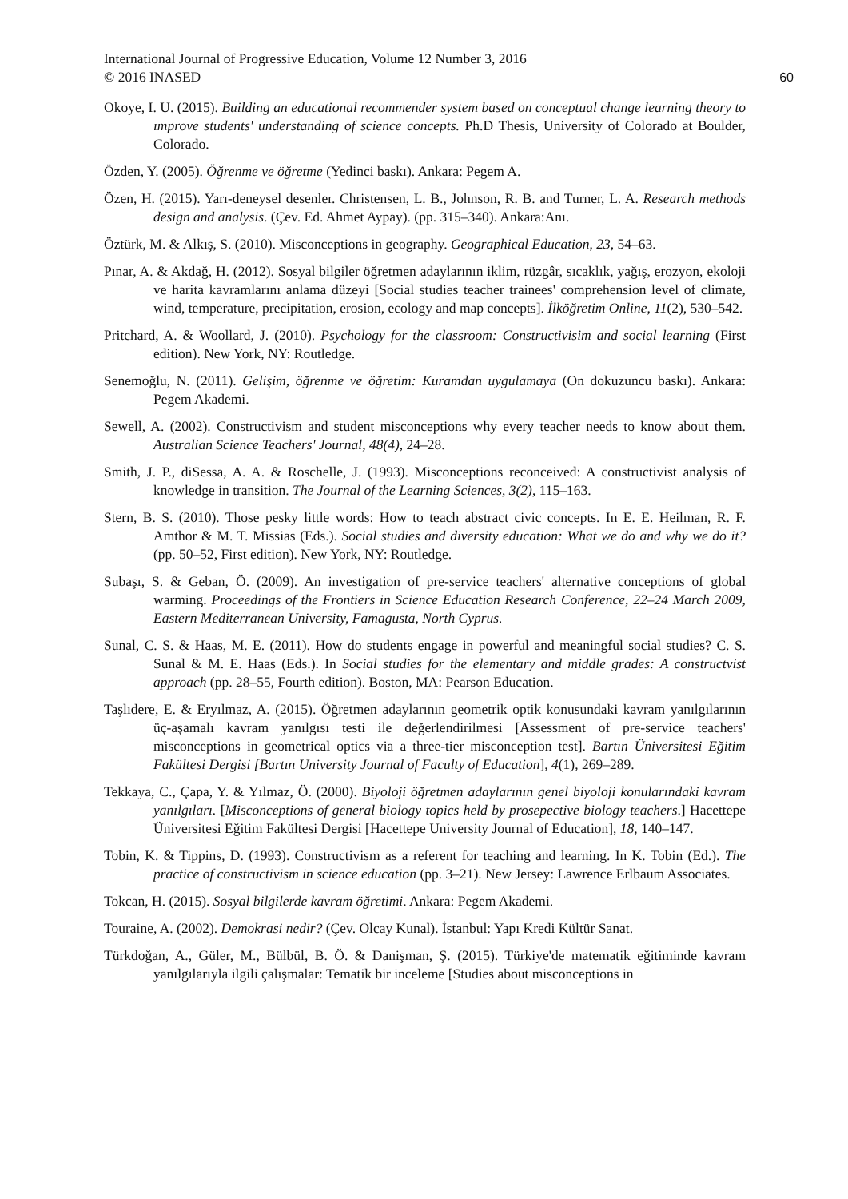International Journal of Progressive Education, Volume 12 Number 3, 2016
© 2016 INASED 60
Okoye, I. U. (2015). Building an educational recommender system based on conceptual change learning theory to ımprove students' understanding of science concepts. Ph.D Thesis, University of Colorado at Boulder, Colorado.
Özden, Y. (2005). Öğrenme ve öğretme (Yedinci baskı). Ankara: Pegem A.
Özen, H. (2015). Yarı-deneysel desenler. Christensen, L. B., Johnson, R. B. and Turner, L. A. Research methods design and analysis. (Çev. Ed. Ahmet Aypay). (pp. 315–340). Ankara:Anı.
Öztürk, M. & Alkış, S. (2010). Misconceptions in geography. Geographical Education, 23, 54–63.
Pınar, A. & Akdağ, H. (2012). Sosyal bilgiler öğretmen adaylarının iklim, rüzgâr, sıcaklık, yağış, erozyon, ekoloji ve harita kavramlarını anlama düzeyi [Social studies teacher trainees' comprehension level of climate, wind, temperature, precipitation, erosion, ecology and map concepts]. İlköğretim Online, 11(2), 530–542.
Pritchard, A. & Woollard, J. (2010). Psychology for the classroom: Constructivisim and social learning (First edition). New York, NY: Routledge.
Senemoğlu, N. (2011). Gelişim, öğrenme ve öğretim: Kuramdan uygulamaya (On dokuzuncu baskı). Ankara: Pegem Akademi.
Sewell, A. (2002). Constructivism and student misconceptions why every teacher needs to know about them. Australian Science Teachers' Journal, 48(4), 24–28.
Smith, J. P., diSessa, A. A. & Roschelle, J. (1993). Misconceptions reconceived: A constructivist analysis of knowledge in transition. The Journal of the Learning Sciences, 3(2), 115–163.
Stern, B. S. (2010). Those pesky little words: How to teach abstract civic concepts. In E. E. Heilman, R. F. Amthor & M. T. Missias (Eds.). Social studies and diversity education: What we do and why we do it? (pp. 50–52, First edition). New York, NY: Routledge.
Subaşı, S. & Geban, Ö. (2009). An investigation of pre-service teachers' alternative conceptions of global warming. Proceedings of the Frontiers in Science Education Research Conference, 22–24 March 2009, Eastern Mediterranean University, Famagusta, North Cyprus.
Sunal, C. S. & Haas, M. E. (2011). How do students engage in powerful and meaningful social studies? C. S. Sunal & M. E. Haas (Eds.). In Social studies for the elementary and middle grades: A constructvist approach (pp. 28–55, Fourth edition). Boston, MA: Pearson Education.
Taşlıdere, E. & Eryılmaz, A. (2015). Öğretmen adaylarının geometrik optik konusundaki kavram yanılgılarının üç-aşamalı kavram yanılgısı testi ile değerlendirilmesi [Assessment of pre-service teachers' misconceptions in geometrical optics via a three-tier misconception test]. Bartın Üniversitesi Eğitim Fakültesi Dergisi [Bartın University Journal of Faculty of Education], 4(1), 269–289.
Tekkaya, C., Çapa, Y. & Yılmaz, Ö. (2000). Biyoloji öğretmen adaylarının genel biyoloji konularındaki kavram yanılgıları. [Misconceptions of general biology topics held by prosepective biology teachers.] Hacettepe Üniversitesi Eğitim Fakültesi Dergisi [Hacettepe University Journal of Education], 18, 140–147.
Tobin, K. & Tippins, D. (1993). Constructivism as a referent for teaching and learning. In K. Tobin (Ed.). The practice of constructivism in science education (pp. 3–21). New Jersey: Lawrence Erlbaum Associates.
Tokcan, H. (2015). Sosyal bilgilerde kavram öğretimi. Ankara: Pegem Akademi.
Touraine, A. (2002). Demokrasi nedir? (Çev. Olcay Kunal). İstanbul: Yapı Kredi Kültür Sanat.
Türkdoğan, A., Güler, M., Bülbül, B. Ö. & Danişman, Ş. (2015). Türkiye'de matematik eğitiminde kavram yanılgılarıyla ilgili çalışmalar: Tematik bir inceleme [Studies about misconceptions in